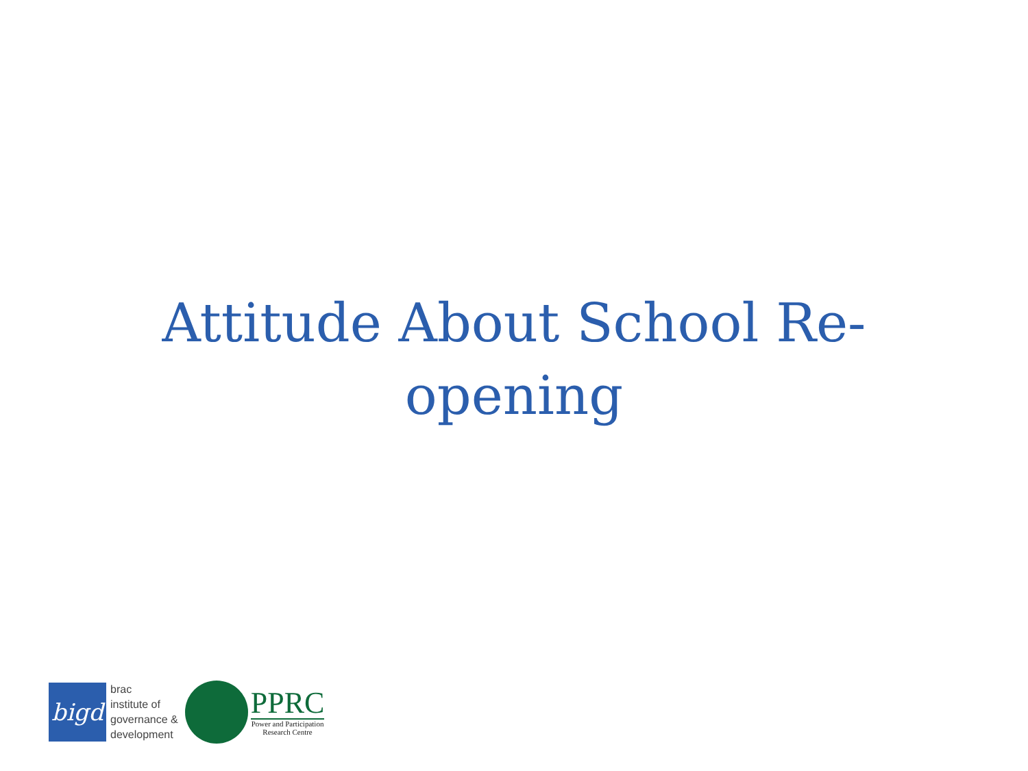Attitude About School Re-
opening
bigd
brac
institute of
governance &
development
PPRC
Power and Participation
Research Centre